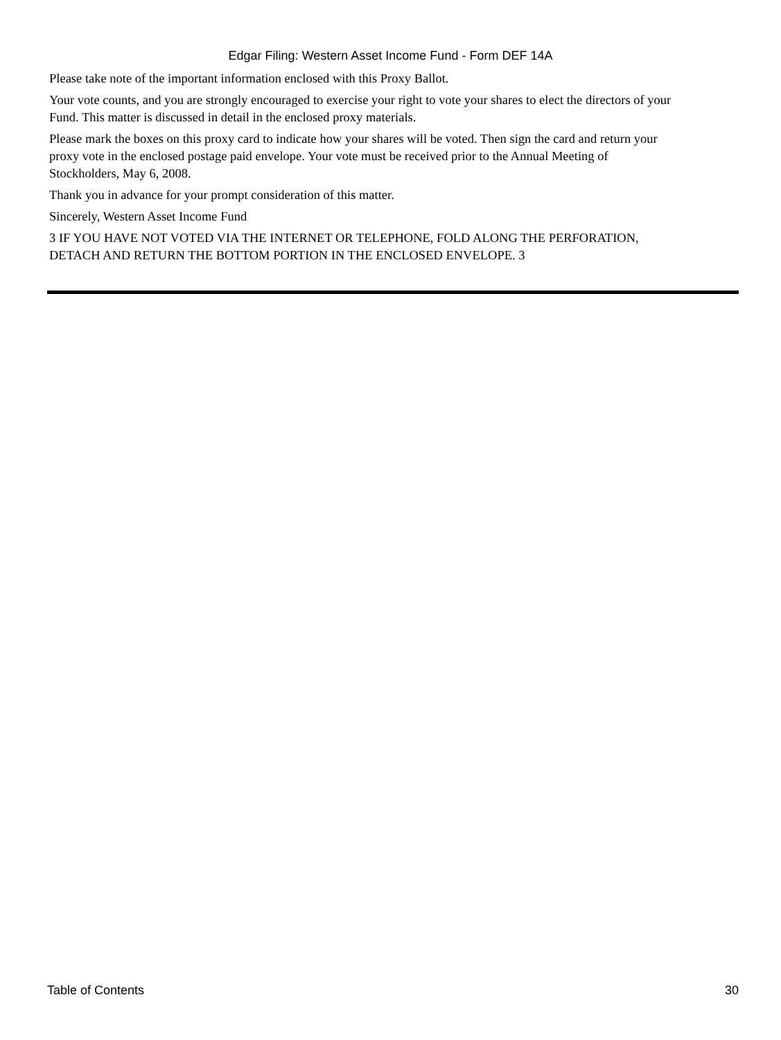Edgar Filing: Western Asset Income Fund - Form DEF 14A
Please take note of the important information enclosed with this Proxy Ballot.
Your vote counts, and you are strongly encouraged to exercise your right to vote your shares to elect the directors of your Fund. This matter is discussed in detail in the enclosed proxy materials.
Please mark the boxes on this proxy card to indicate how your shares will be voted. Then sign the card and return your proxy vote in the enclosed postage paid envelope. Your vote must be received prior to the Annual Meeting of Stockholders, May 6, 2008.
Thank you in advance for your prompt consideration of this matter.
Sincerely, Western Asset Income Fund
3 IF YOU HAVE NOT VOTED VIA THE INTERNET OR TELEPHONE, FOLD ALONG THE PERFORATION, DETACH AND RETURN THE BOTTOM PORTION IN THE ENCLOSED ENVELOPE. 3
Table of Contents 30